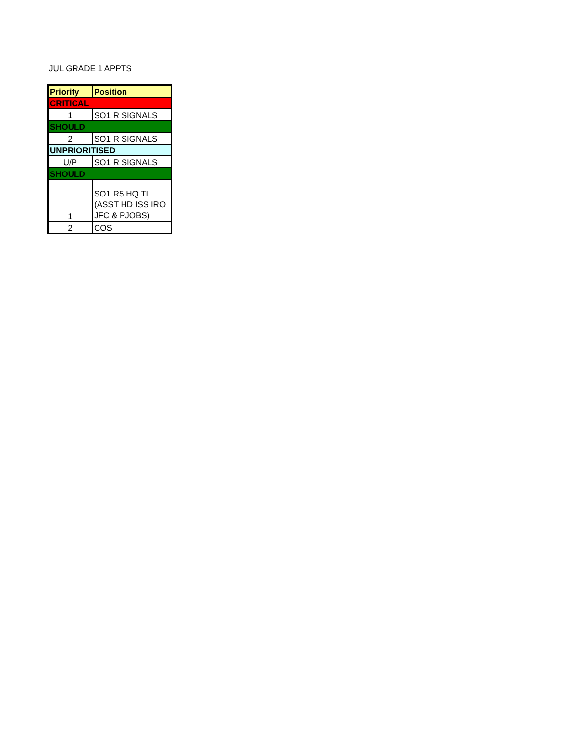JUL GRADE 1 APPTS
| Priority | Position |
| --- | --- |
| CRITICAL | |
| 1 | SO1 R SIGNALS |
| SHOULD | |
| 2 | SO1 R SIGNALS |
| UNPRIORITISED | |
| U/P | SO1 R SIGNALS |
| SHOULD | |
| 1 | SO1 R5 HQ TL (ASST HD ISS IRO JFC & PJOBS) |
| 2 | COS |